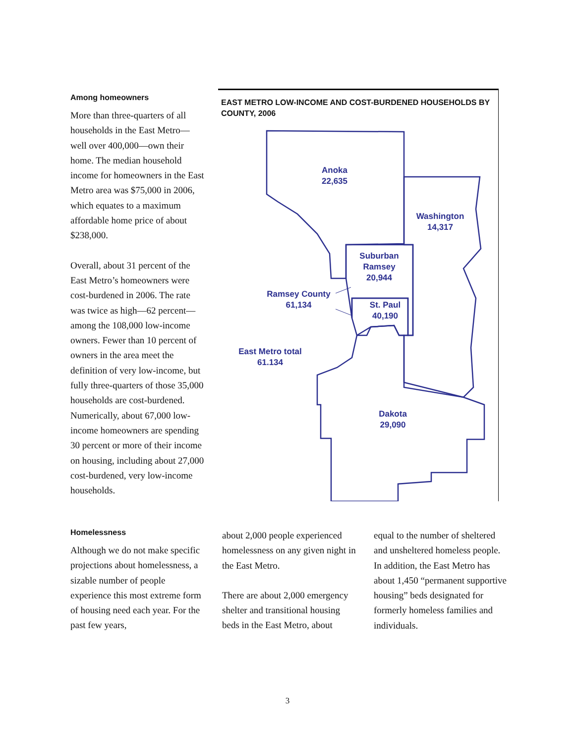Among homeowners
More than three-quarters of all households in the East Metro—well over 400,000—own their home. The median household income for homeowners in the East Metro area was $75,000 in 2006, which equates to a maximum affordable home price of about $238,000.
Overall, about 31 percent of the East Metro’s homeowners were cost-burdened in 2006. The rate was twice as high—62 percent—among the 108,000 low-income owners. Fewer than 10 percent of owners in the area meet the definition of very low-income, but fully three-quarters of those 35,000 households are cost-burdened. Numerically, about 67,000 low-income homeowners are spending 30 percent or more of their income on housing, including about 27,000 cost-burdened, very low-income households.
EAST METRO LOW-INCOME AND COST-BURDENED HOUSEHOLDS BY COUNTY, 2006
Anoka
22,635
Washington
14,317
Suburban
Ramsey
20,944
Ramsey County
61,134
St. Paul
40,190
East Metro total
61.134
Dakota
29,090
Homelessness
Although we do not make specific projections about homelessness, a sizable number of people experience this most extreme form of housing need each year. For the past few years,
about 2,000 people experienced homelessness on any given night in the East Metro.
There are about 2,000 emergency shelter and transitional housing beds in the East Metro, about
equal to the number of sheltered and unsheltered homeless people. In addition, the East Metro has about 1,450 “permanent supportive housing” beds designated for formerly homeless families and individuals.
3